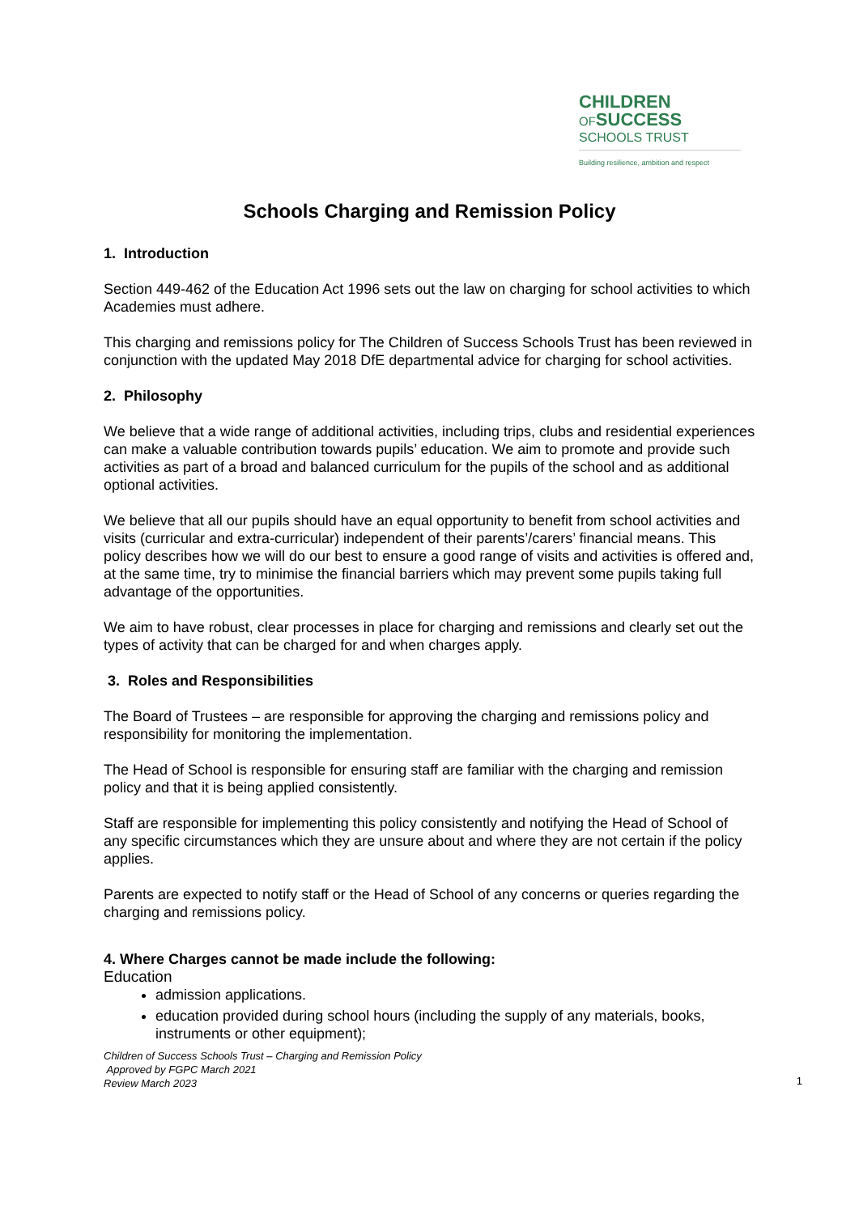CHILDREN
OFSUCCESS
SCHOOLS TRUST
Building resilience, ambition and respect
Schools Charging and Remission Policy
1. Introduction
Section 449-462 of the Education Act 1996 sets out the law on charging for school activities to which Academies must adhere.
This charging and remissions policy for The Children of Success Schools Trust has been reviewed in conjunction with the updated May 2018 DfE departmental advice for charging for school activities.
2. Philosophy
We believe that a wide range of additional activities, including trips, clubs and residential experiences can make a valuable contribution towards pupils’ education. We aim to promote and provide such activities as part of a broad and balanced curriculum for the pupils of the school and as additional optional activities.
We believe that all our pupils should have an equal opportunity to benefit from school activities and visits (curricular and extra-curricular) independent of their parents’/carers’ financial means. This policy describes how we will do our best to ensure a good range of visits and activities is offered and, at the same time, try to minimise the financial barriers which may prevent some pupils taking full advantage of the opportunities.
We aim to have robust, clear processes in place for charging and remissions and clearly set out the types of activity that can be charged for and when charges apply.
3. Roles and Responsibilities
The Board of Trustees – are responsible for approving the charging and remissions policy and responsibility for monitoring the implementation.
The Head of School is responsible for ensuring staff are familiar with the charging and remission policy and that it is being applied consistently.
Staff are responsible for implementing this policy consistently and notifying the Head of School of any specific circumstances which they are unsure about and where they are not certain if the policy applies.
Parents are expected to notify staff or the Head of School of any concerns or queries regarding the charging and remissions policy.
4. Where Charges cannot be made include the following:
Education
admission applications.
education provided during school hours (including the supply of any materials, books, instruments or other equipment);
Children of Success Schools Trust – Charging and Remission Policy
Approved by FGPC March 2021
Review March 2023
1